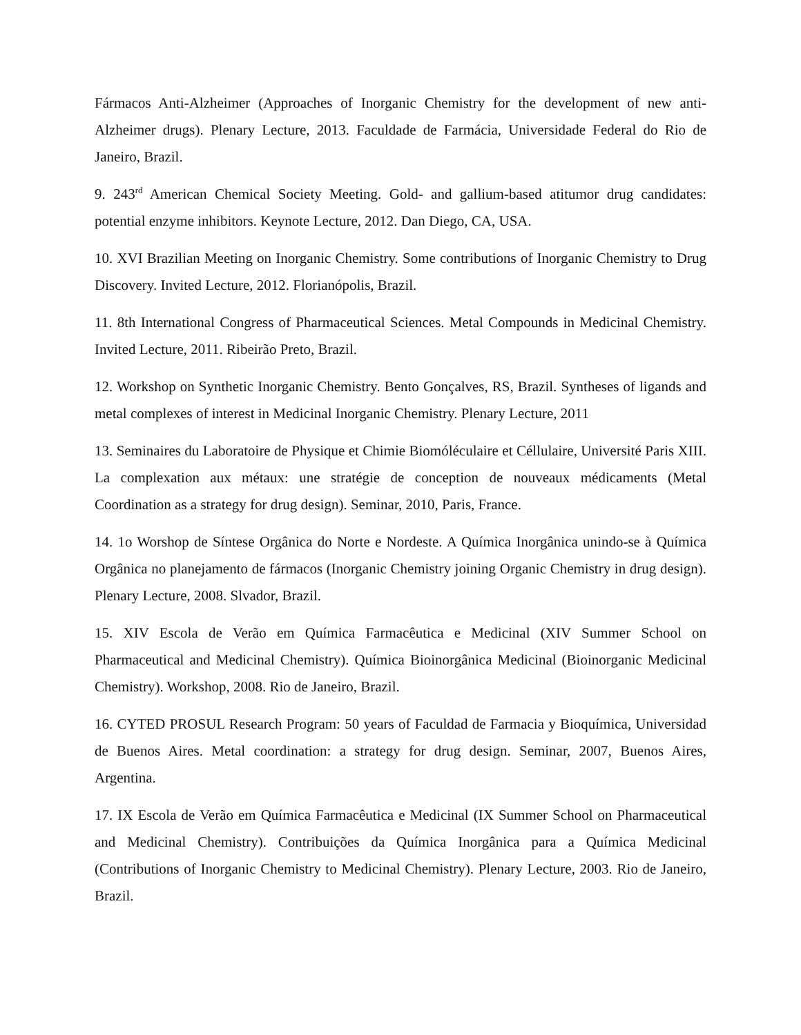Fármacos Anti-Alzheimer (Approaches of Inorganic Chemistry for the development of new anti-Alzheimer drugs). Plenary Lecture, 2013. Faculdade de Farmácia, Universidade Federal do Rio de Janeiro, Brazil.
9. 243<sup>rd</sup> American Chemical Society Meeting. Gold- and gallium-based atitumor drug candidates: potential enzyme inhibitors. Keynote Lecture, 2012. Dan Diego, CA, USA.
10. XVI Brazilian Meeting on Inorganic Chemistry. Some contributions of Inorganic Chemistry to Drug Discovery. Invited Lecture, 2012. Florianópolis, Brazil.
11. 8th International Congress of Pharmaceutical Sciences. Metal Compounds in Medicinal Chemistry. Invited Lecture, 2011. Ribeirão Preto, Brazil.
12. Workshop on Synthetic Inorganic Chemistry. Bento Gonçalves, RS, Brazil. Syntheses of ligands and metal complexes of interest in Medicinal Inorganic Chemistry. Plenary Lecture, 2011
13. Seminaires du Laboratoire de Physique et Chimie Biomóléculaire et Céllulaire, Université Paris XIII. La complexation aux métaux: une stratégie de conception de nouveaux médicaments (Metal Coordination as a strategy for drug design). Seminar, 2010, Paris, France.
14. 1o Worshop de Síntese Orgânica do Norte e Nordeste. A Química Inorgânica unindo-se à Química Orgânica no planejamento de fármacos (Inorganic Chemistry joining Organic Chemistry in drug design). Plenary Lecture, 2008. Slvador, Brazil.
15. XIV Escola de Verão em Química Farmacêutica e Medicinal (XIV Summer School on Pharmaceutical and Medicinal Chemistry). Química Bioinorgânica Medicinal (Bioinorganic Medicinal Chemistry). Workshop, 2008. Rio de Janeiro, Brazil.
16. CYTED PROSUL Research Program: 50 years of Faculdad de Farmacia y Bioquímica, Universidad de Buenos Aires. Metal coordination: a strategy for drug design. Seminar, 2007, Buenos Aires, Argentina.
17. IX Escola de Verão em Química Farmacêutica e Medicinal (IX Summer School on Pharmaceutical and Medicinal Chemistry). Contribuições da Química Inorgânica para a Química Medicinal (Contributions of Inorganic Chemistry to Medicinal Chemistry). Plenary Lecture, 2003. Rio de Janeiro, Brazil.